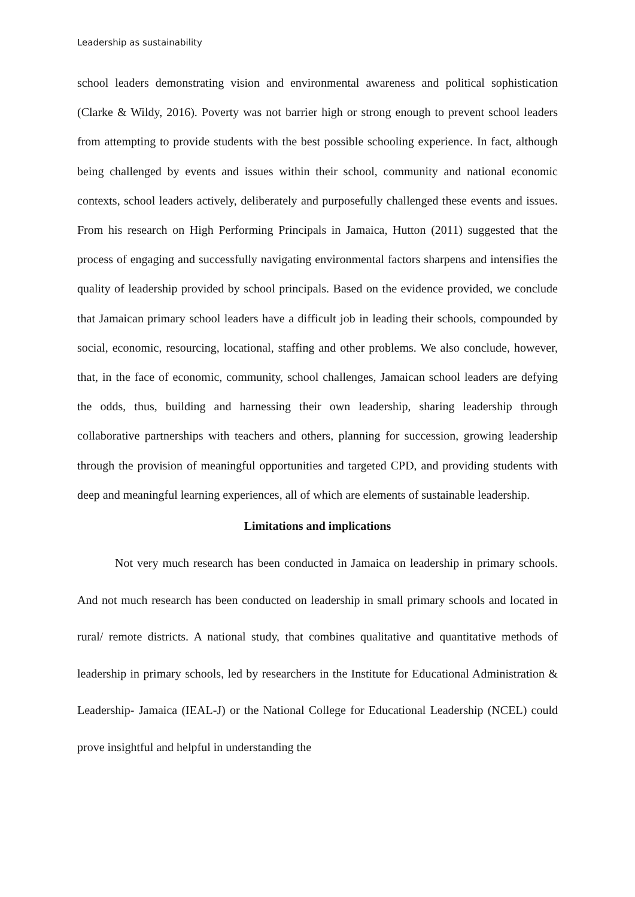Leadership as sustainability
school leaders demonstrating vision and environmental awareness and political sophistication (Clarke & Wildy, 2016). Poverty was not barrier high or strong enough to prevent school leaders from attempting to provide students with the best possible schooling experience. In fact, although being challenged by events and issues within their school, community and national economic contexts, school leaders actively, deliberately and purposefully challenged these events and issues. From his research on High Performing Principals in Jamaica, Hutton (2011) suggested that the process of engaging and successfully navigating environmental factors sharpens and intensifies the quality of leadership provided by school principals. Based on the evidence provided, we conclude that Jamaican primary school leaders have a difficult job in leading their schools, compounded by social, economic, resourcing, locational, staffing and other problems. We also conclude, however, that, in the face of economic, community, school challenges, Jamaican school leaders are defying the odds, thus, building and harnessing their own leadership, sharing leadership through collaborative partnerships with teachers and others, planning for succession, growing leadership through the provision of meaningful opportunities and targeted CPD, and providing students with deep and meaningful learning experiences, all of which are elements of sustainable leadership.
Limitations and implications
Not very much research has been conducted in Jamaica on leadership in primary schools. And not much research has been conducted on leadership in small primary schools and located in rural/ remote districts. A national study, that combines qualitative and quantitative methods of leadership in primary schools, led by researchers in the Institute for Educational Administration & Leadership- Jamaica (IEAL-J) or the National College for Educational Leadership (NCEL) could prove insightful and helpful in understanding the